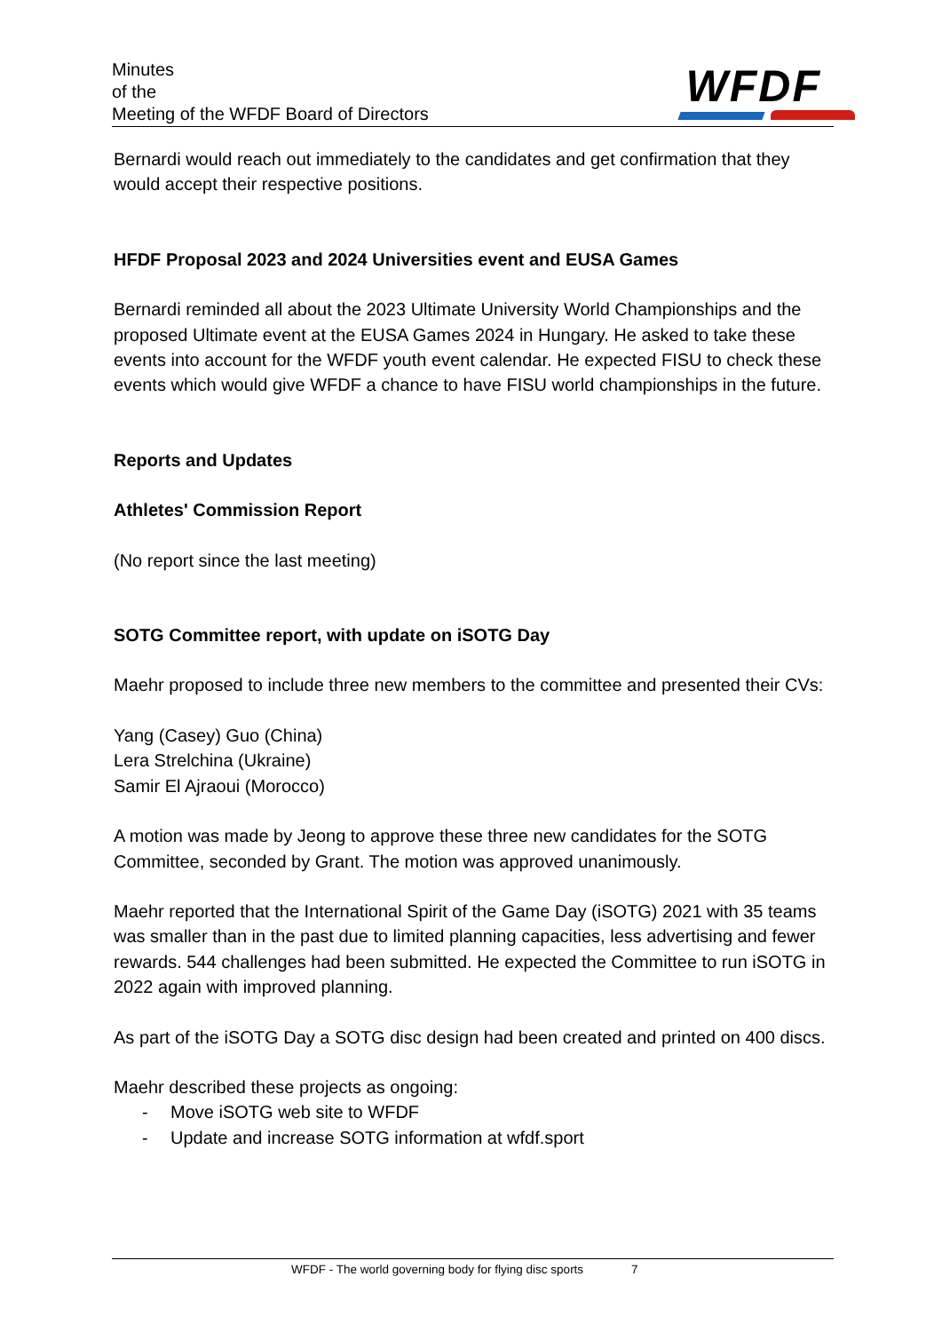Minutes
of the
Meeting of the WFDF Board of Directors
WFDF
Bernardi would reach out immediately to the candidates and get confirmation that they would accept their respective positions.
HFDF Proposal 2023 and 2024 Universities event and EUSA Games
Bernardi reminded all about the 2023 Ultimate University World Championships and the proposed Ultimate event at the EUSA Games 2024 in Hungary. He asked to take these events into account for the WFDF youth event calendar. He expected FISU to check these events which would give WFDF a chance to have FISU world championships in the future.
Reports and Updates
Athletes' Commission Report
(No report since the last meeting)
SOTG Committee report, with update on iSOTG Day
Maehr proposed to include three new members to the committee and presented their CVs:
Yang (Casey) Guo (China)
Lera Strelchina (Ukraine)
Samir El Ajraoui (Morocco)
A motion was made by Jeong to approve these three new candidates for the SOTG Committee, seconded by Grant. The motion was approved unanimously.
Maehr reported that the International Spirit of the Game Day (iSOTG) 2021 with 35 teams was smaller than in the past due to limited planning capacities, less advertising and fewer rewards. 544 challenges had been submitted. He expected the Committee to run iSOTG in 2022 again with improved planning.
As part of the iSOTG Day a SOTG disc design had been created and printed on 400 discs.
Maehr described these projects as ongoing:
- Move iSOTG web site to WFDF
- Update and increase SOTG information at wfdf.sport
WFDF - The world governing body for flying disc sports 7